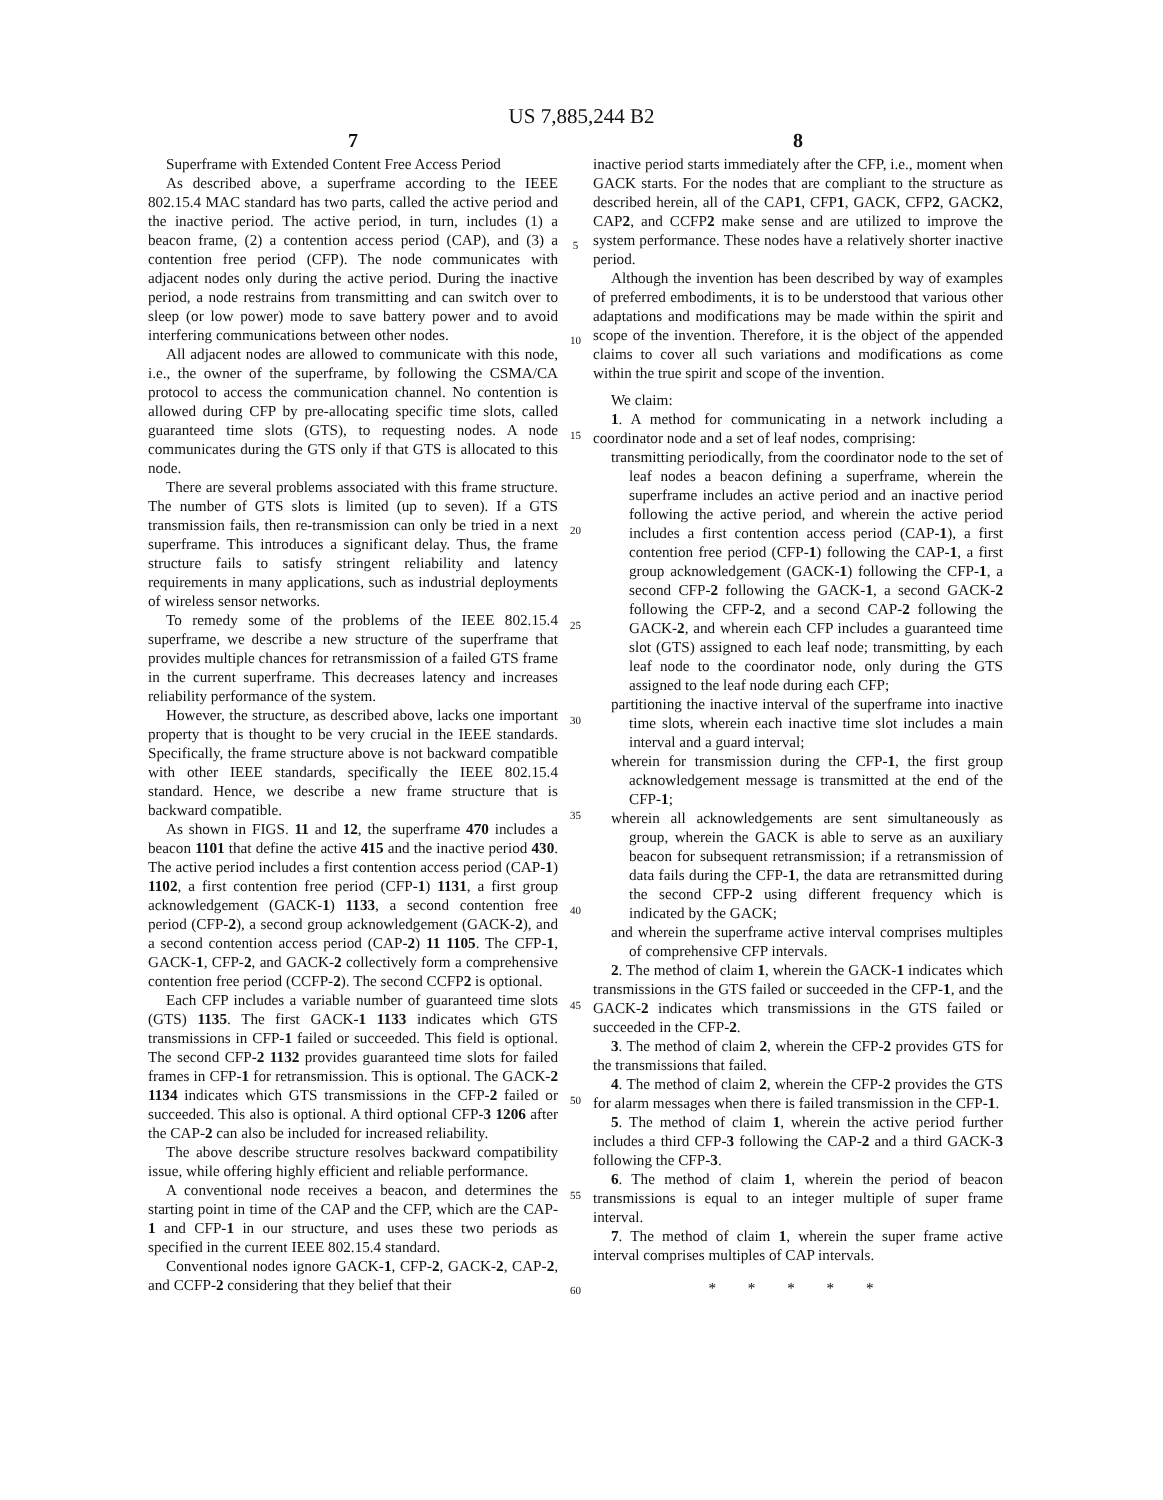US 7,885,244 B2
7
Superframe with Extended Content Free Access Period
As described above, a superframe according to the IEEE 802.15.4 MAC standard has two parts, called the active period and the inactive period. The active period, in turn, includes (1) a beacon frame, (2) a contention access period (CAP), and (3) a contention free period (CFP). The node communicates with adjacent nodes only during the active period. During the inactive period, a node restrains from transmitting and can switch over to sleep (or low power) mode to save battery power and to avoid interfering communications between other nodes.
All adjacent nodes are allowed to communicate with this node, i.e., the owner of the superframe, by following the CSMA/CA protocol to access the communication channel. No contention is allowed during CFP by pre-allocating specific time slots, called guaranteed time slots (GTS), to requesting nodes. A node communicates during the GTS only if that GTS is allocated to this node.
There are several problems associated with this frame structure. The number of GTS slots is limited (up to seven). If a GTS transmission fails, then re-transmission can only be tried in a next superframe. This introduces a significant delay. Thus, the frame structure fails to satisfy stringent reliability and latency requirements in many applications, such as industrial deployments of wireless sensor networks.
To remedy some of the problems of the IEEE 802.15.4 superframe, we describe a new structure of the superframe that provides multiple chances for retransmission of a failed GTS frame in the current superframe. This decreases latency and increases reliability performance of the system.
However, the structure, as described above, lacks one important property that is thought to be very crucial in the IEEE standards. Specifically, the frame structure above is not backward compatible with other IEEE standards, specifically the IEEE 802.15.4 standard. Hence, we describe a new frame structure that is backward compatible.
As shown in FIGS. 11 and 12, the superframe 470 includes a beacon 1101 that define the active 415 and the inactive period 430. The active period includes a first contention access period (CAP-1) 1102, a first contention free period (CFP-1) 1131, a first group acknowledgement (GACK-1) 1133, a second contention free period (CFP-2), a second group acknowledgement (GACK-2), and a second contention access period (CAP-2) 11 1105. The CFP-1, GACK-1, CFP-2, and GACK-2 collectively form a comprehensive contention free period (CCFP-2). The second CCFP2 is optional.
Each CFP includes a variable number of guaranteed time slots (GTS) 1135. The first GACK-1 1133 indicates which GTS transmissions in CFP-1 failed or succeeded. This field is optional. The second CFP-2 1132 provides guaranteed time slots for failed frames in CFP-1 for retransmission. This is optional. The GACK-2 1134 indicates which GTS transmissions in the CFP-2 failed or succeeded. This also is optional. A third optional CFP-3 1206 after the CAP-2 can also be included for increased reliability.
The above describe structure resolves backward compatibility issue, while offering highly efficient and reliable performance.
A conventional node receives a beacon, and determines the starting point in time of the CAP and the CFP, which are the CAP-1 and CFP-1 in our structure, and uses these two periods as specified in the current IEEE 802.15.4 standard.
Conventional nodes ignore GACK-1, CFP-2, GACK-2, CAP-2, and CCFP-2 considering that they belief that their
5
10
15
20
25
30
35
40
45
50
55
60
8
inactive period starts immediately after the CFP, i.e., moment when GACK starts. For the nodes that are compliant to the structure as described herein, all of the CAP1, CFP1, GACK, CFP2, GACK2, CAP2, and CCFP2 make sense and are utilized to improve the system performance. These nodes have a relatively shorter inactive period.
Although the invention has been described by way of examples of preferred embodiments, it is to be understood that various other adaptations and modifications may be made within the spirit and scope of the invention. Therefore, it is the object of the appended claims to cover all such variations and modifications as come within the true spirit and scope of the invention.
We claim:
1. A method for communicating in a network including a coordinator node and a set of leaf nodes, comprising:
transmitting periodically, from the coordinator node to the set of leaf nodes a beacon defining a superframe, wherein the superframe includes an active period and an inactive period following the active period, and wherein the active period includes a first contention access period (CAP-1), a first contention free period (CFP-1) following the CAP-1, a first group acknowledgement (GACK-1) following the CFP-1, a second CFP-2 following the GACK-1, a second GACK-2 following the CFP-2, and a second CAP-2 following the GACK-2, and wherein each CFP includes a guaranteed time slot (GTS) assigned to each leaf node; transmitting, by each leaf node to the coordinator node, only during the GTS assigned to the leaf node during each CFP;
partitioning the inactive interval of the superframe into inactive time slots, wherein each inactive time slot includes a main interval and a guard interval;
wherein for transmission during the CFP-1, the first group acknowledgement message is transmitted at the end of the CFP-1;
wherein all acknowledgements are sent simultaneously as group, wherein the GACK is able to serve as an auxiliary beacon for subsequent retransmission; if a retransmission of data fails during the CFP-1, the data are retransmitted during the second CFP-2 using different frequency which is indicated by the GACK;
and wherein the superframe active interval comprises multiples of comprehensive CFP intervals.
2. The method of claim 1, wherein the GACK-1 indicates which transmissions in the GTS failed or succeeded in the CFP-1, and the GACK-2 indicates which transmissions in the GTS failed or succeeded in the CFP-2.
3. The method of claim 2, wherein the CFP-2 provides GTS for the transmissions that failed.
4. The method of claim 2, wherein the CFP-2 provides the GTS for alarm messages when there is failed transmission in the CFP-1.
5. The method of claim 1, wherein the active period further includes a third CFP-3 following the CAP-2 and a third GACK-3 following the CFP-3.
6. The method of claim 1, wherein the period of beacon transmissions is equal to an integer multiple of super frame interval.
7. The method of claim 1, wherein the super frame active interval comprises multiples of CAP intervals.
* * * * *